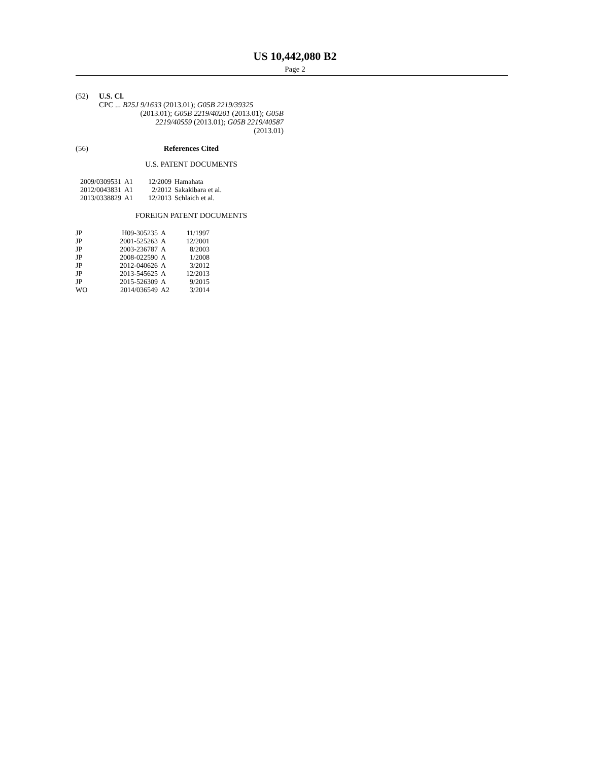US 10,442,080 B2
Page 2
(52) U.S. Cl.
CPC ... B25J 9/1633 (2013.01); G05B 2219/39325
(2013.01); G05B 2219/40201 (2013.01); G05B
2219/40559 (2013.01); G05B 2219/40587
(2013.01)
(56) References Cited
U.S. PATENT DOCUMENTS
| 2009/0309531 | A1 | 12/2009 | Hamahata |
| 2012/0043831 | A1 | 2/2012 | Sakakibara et al. |
| 2013/0338829 | A1 | 12/2013 | Schlaich et al. |
FOREIGN PATENT DOCUMENTS
| JP | H09-305235 | A | 11/1997 |
| JP | 2001-525263 | A | 12/2001 |
| JP | 2003-236787 | A | 8/2003 |
| JP | 2008-022590 | A | 1/2008 |
| JP | 2012-040626 | A | 3/2012 |
| JP | 2013-545625 | A | 12/2013 |
| JP | 2015-526309 | A | 9/2015 |
| WO | 2014/036549 | A2 | 3/2014 |